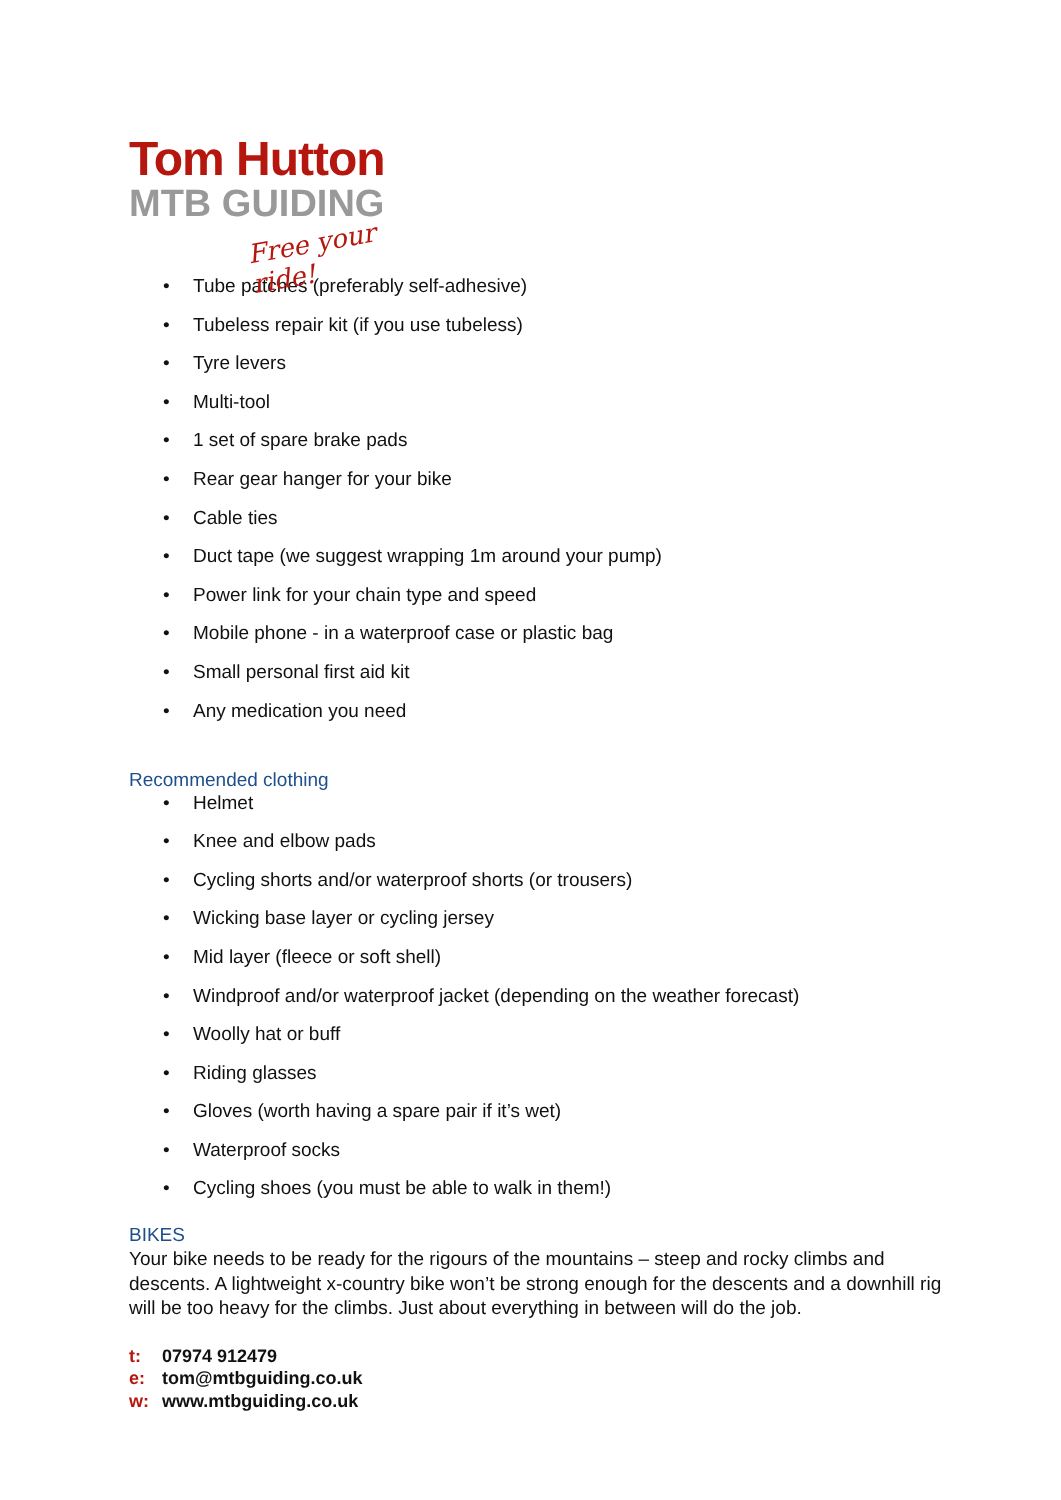Tom Hutton
MTB GUIDING
Free your ride!
• Tube patches (preferably self-adhesive)
• Tubeless repair kit (if you use tubeless)
• Tyre levers
• Multi-tool
• 1 set of spare brake pads
• Rear gear hanger for your bike
• Cable ties
• Duct tape (we suggest wrapping 1m around your pump)
• Power link for your chain type and speed
• Mobile phone - in a waterproof case or plastic bag
• Small personal first aid kit
• Any medication you need
Recommended clothing
• Helmet
• Knee and elbow pads
• Cycling shorts and/or waterproof shorts (or trousers)
• Wicking base layer or cycling jersey
• Mid layer (fleece or soft shell)
• Windproof and/or waterproof jacket (depending on the weather forecast)
• Woolly hat or buff
• Riding glasses
• Gloves (worth having a spare pair if it’s wet)
• Waterproof socks
• Cycling shoes (you must be able to walk in them!)
BIKES
Your bike needs to be ready for the rigours of the mountains – steep and rocky climbs and descents. A lightweight x-country bike won’t be strong enough for the descents and a downhill rig will be too heavy for the climbs. Just about everything in between will do the job.
t: 07974 912479
e: tom@mtbguiding.co.uk
w: www.mtbguiding.co.uk